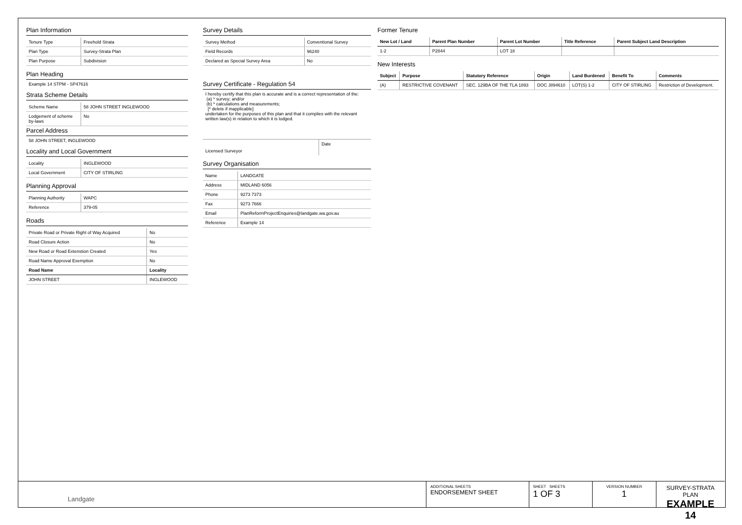Plan Information
| Tenure Type | Freehold Strata |
| Plan Type | Survey-Strata Plan |
| Plan Purpose | Subdivision |
Plan Heading
Example 14 STPM - SP47616
Strata Scheme Details
| Scheme Name | 58 JOHN STREET INGLEWOOD |
| Lodgement of scheme by-laws | No |
Parcel Address
58 JOHN STREET, INGLEWOOD
Locality and Local Government
| Locality | INGLEWOOD |
| Local Government | CITY OF STIRLING |
Planning Approval
| Planning Authority | WAPC |
| Reference | 379-05 |
Roads
| Private Road or Private Right of Way Acquired | No |
| Road Closure Action | No |
| New Road or Road Extenstion Created | Yes |
| Road Name Approval Exemption | No |
| Road Name | Locality |
| JOHN STREET | INGLEWOOD |
Survey Details
| Survey Method | Conventional Survey |
| Field Records | 96240 |
| Declared as Special Survey Area | No |
Survey Certificate - Regulation 54
I hereby certify that this plan is accurate and is a correct representation of the:
(a) * survey; and/or
(b) * calculations and measurements;
[* delete if inapplicable]
undertaken for the purposes of this plan and that it complies with the relevant written law(s) in relation to which it is lodged.
| Licensed Surveyor | Date |
Survey Organisation
| Name | LANDGATE |
| Address | MIDLAND 6056 |
| Phone | 9273 7373 |
| Fax | 9273 7666 |
| Email | PlanReformProjectEnquiries@landgate.wa.gov.au |
| Reference | Example 14 |
Former Tenure
| New Lot / Land | Parent Plan Number | Parent Lot Number | Title Reference | Parent Subject Land Description |
| --- | --- | --- | --- | --- |
| 1-2 | P2844 | LOT 18 | | |
New Interests
| Subject | Purpose | Statutory Reference | Origin | Land Burdened | Benefit To | Comments |
| --- | --- | --- | --- | --- | --- | --- |
| (A) | RESTRICTIVE COVENANT | SEC. 129BA OF THE TLA 1893 | DOC J894610 | LOT(S) 1-2 | CITY OF STIRLING | Restriction of Development. |
Landgate
ADDITIONAL SHEETS
ENDORSEMENT SHEET
SHEET SHEETS
1 OF 3
VERSION NUMBER
1
SURVEY-STRATA PLAN
EXAMPLE 14